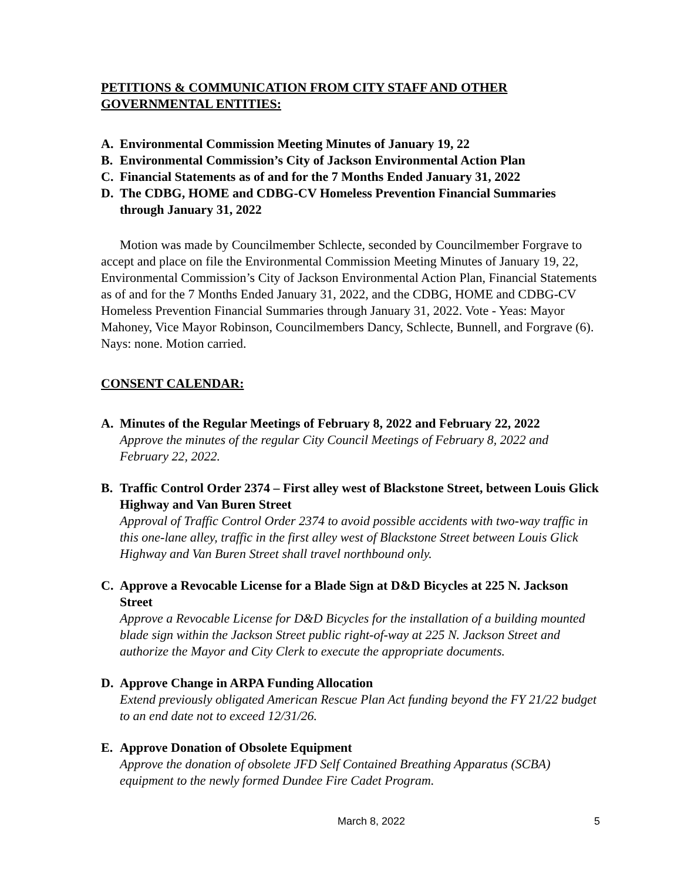PETITIONS & COMMUNICATION FROM CITY STAFF AND OTHER GOVERNMENTAL ENTITIES:
A. Environmental Commission Meeting Minutes of January 19, 22
B. Environmental Commission’s City of Jackson Environmental Action Plan
C. Financial Statements as of and for the 7 Months Ended January 31, 2022
D. The CDBG, HOME and CDBG-CV Homeless Prevention Financial Summaries through January 31, 2022
Motion was made by Councilmember Schlecte, seconded by Councilmember Forgrave to accept and place on file the Environmental Commission Meeting Minutes of January 19, 22, Environmental Commission’s City of Jackson Environmental Action Plan, Financial Statements as of and for the 7 Months Ended January 31, 2022, and the CDBG, HOME and CDBG-CV Homeless Prevention Financial Summaries through January 31, 2022. Vote - Yeas: Mayor Mahoney, Vice Mayor Robinson, Councilmembers Dancy, Schlecte, Bunnell, and Forgrave (6). Nays: none. Motion carried.
CONSENT CALENDAR:
A. Minutes of the Regular Meetings of February 8, 2022 and February 22, 2022
Approve the minutes of the regular City Council Meetings of February 8, 2022 and February 22, 2022.
B. Traffic Control Order 2374 – First alley west of Blackstone Street, between Louis Glick Highway and Van Buren Street
Approval of Traffic Control Order 2374 to avoid possible accidents with two-way traffic in this one-lane alley, traffic in the first alley west of Blackstone Street between Louis Glick Highway and Van Buren Street shall travel northbound only.
C. Approve a Revocable License for a Blade Sign at D&D Bicycles at 225 N. Jackson Street
Approve a Revocable License for D&D Bicycles for the installation of a building mounted blade sign within the Jackson Street public right-of-way at 225 N. Jackson Street and authorize the Mayor and City Clerk to execute the appropriate documents.
D. Approve Change in ARPA Funding Allocation
Extend previously obligated American Rescue Plan Act funding beyond the FY 21/22 budget to an end date not to exceed 12/31/26.
E. Approve Donation of Obsolete Equipment
Approve the donation of obsolete JFD Self Contained Breathing Apparatus (SCBA) equipment to the newly formed Dundee Fire Cadet Program.
March 8, 2022 5